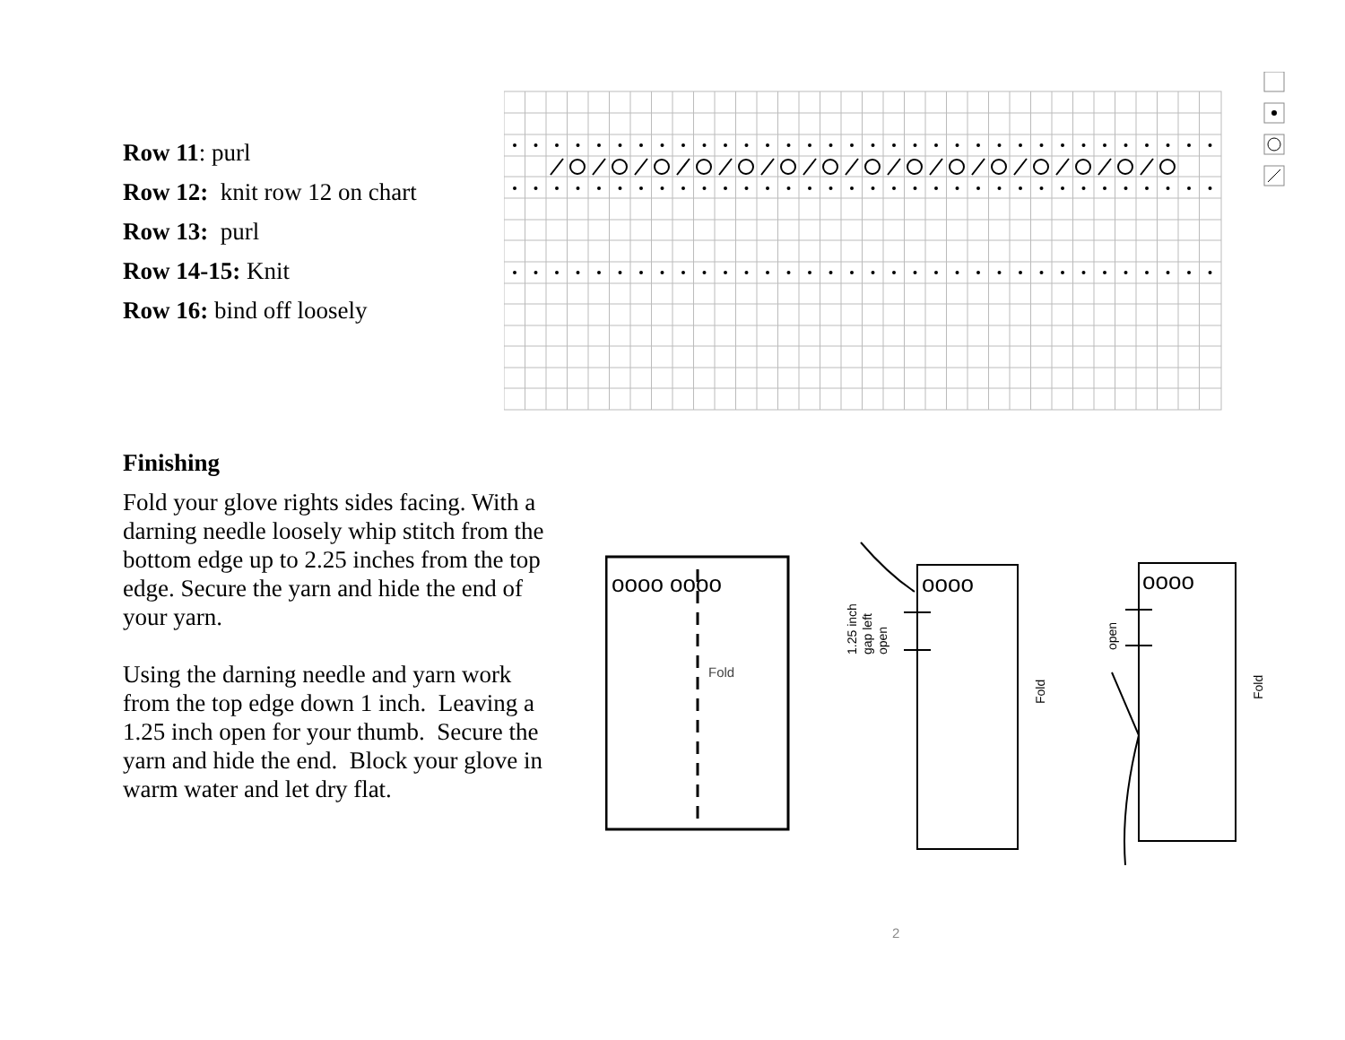Row 11: purl
Row 12: knit row 12 on chart
Row 13: purl
Row 14-15: Knit
Row 16: bind off loosely
Finishing
Fold your glove rights sides facing. With a darning needle loosely whip stitch from the bottom edge up to 2.25 inches from the top edge. Secure the yarn and hide the end of your yarn.
Using the darning needle and yarn work from the top edge down 1 inch. Leaving a 1.25 inch open for your thumb. Secure the yarn and hide the end. Block your glove in warm water and let dry flat.
oooo oooo
Fold
oooo
1.25 inch
gap left
open
Fold
oooo
open
Fold
2